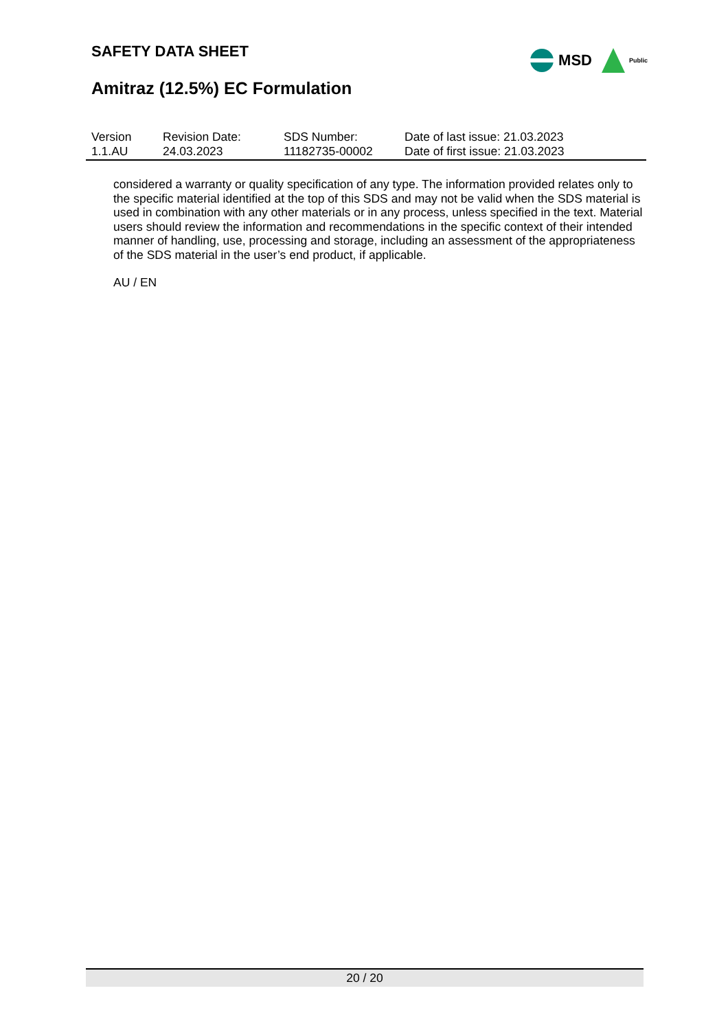SAFETY DATA SHEET
Amitraz (12.5%) EC Formulation
MSD Public
| Version 1.1.AU | Revision Date: 24.03.2023 | SDS Number: 11182735-00002 | Date of last issue: 21.03.2023 Date of first issue: 21.03.2023 |
considered a warranty or quality specification of any type. The information provided relates only to the specific material identified at the top of this SDS and may not be valid when the SDS material is used in combination with any other materials or in any process, unless specified in the text. Material users should review the information and recommendations in the specific context of their intended manner of handling, use, processing and storage, including an assessment of the appropriateness of the SDS material in the user’s end product, if applicable.
AU / EN
20 / 20